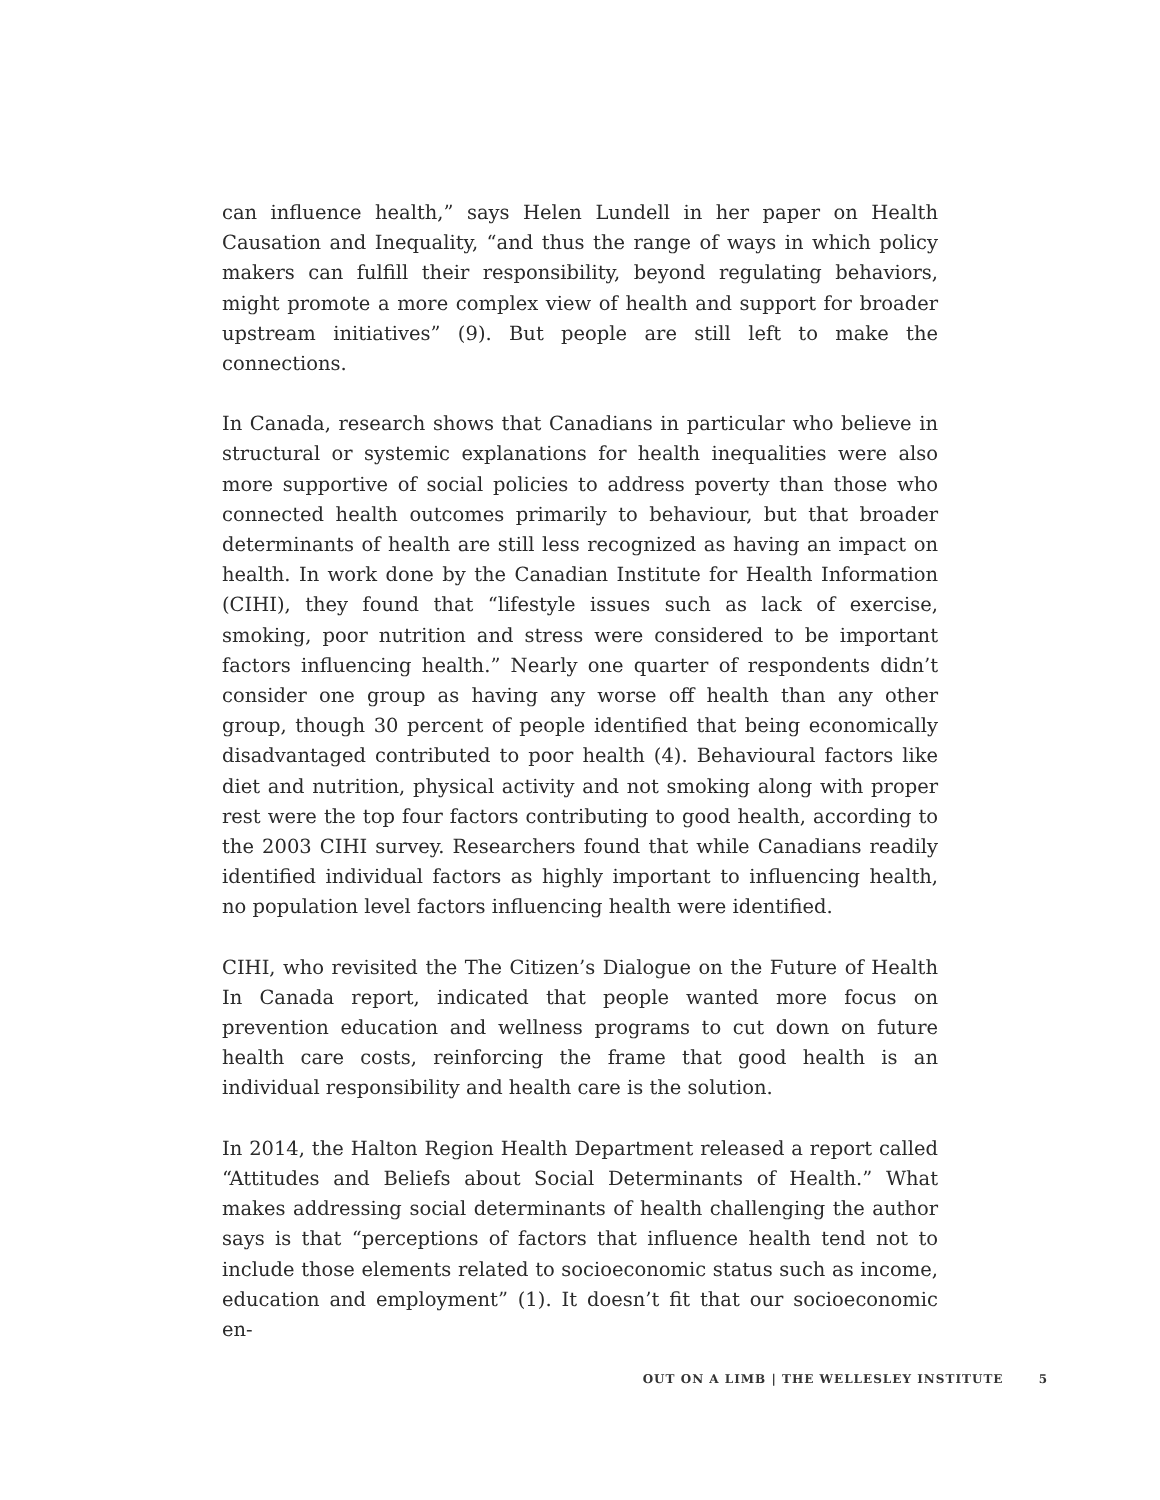can influence health,” says Helen Lundell in her paper on Health Causation and Inequality, “and thus the range of ways in which policy makers can fulfill their responsibility, beyond regulating behaviors, might promote a more complex view of health and support for broader upstream initiatives” (9). But people are still left to make the connections.
In Canada, research shows that Canadians in particular who believe in structural or systemic explanations for health inequalities were also more supportive of social policies to address poverty than those who connected health outcomes primarily to behaviour, but that broader determinants of health are still less recognized as having an impact on health. In work done by the Canadian Institute for Health Information (CIHI), they found that “lifestyle issues such as lack of exercise, smoking, poor nutrition and stress were considered to be important factors influencing health.” Nearly one quarter of respondents didn’t consider one group as having any worse off health than any other group, though 30 percent of people identified that being economically disadvantaged contributed to poor health (4). Behavioural factors like diet and nutrition, physical activity and not smoking along with proper rest were the top four factors contributing to good health, according to the 2003 CIHI survey. Researchers found that while Canadians readily identified individual factors as highly important to influencing health, no population level factors influencing health were identified.
CIHI, who revisited the The Citizen’s Dialogue on the Future of Health In Canada report, indicated that people wanted more focus on prevention education and wellness programs to cut down on future health care costs, reinforcing the frame that good health is an individual responsibility and health care is the solution.
In 2014, the Halton Region Health Department released a report called “Attitudes and Beliefs about Social Determinants of Health.” What makes addressing social determinants of health challenging the author says is that “perceptions of factors that influence health tend not to include those elements related to socioeconomic status such as income, education and employment” (1). It doesn’t fit that our socioeconomic en-
OUT ON A LIMB | THE WELLESLEY INSTITUTE 5